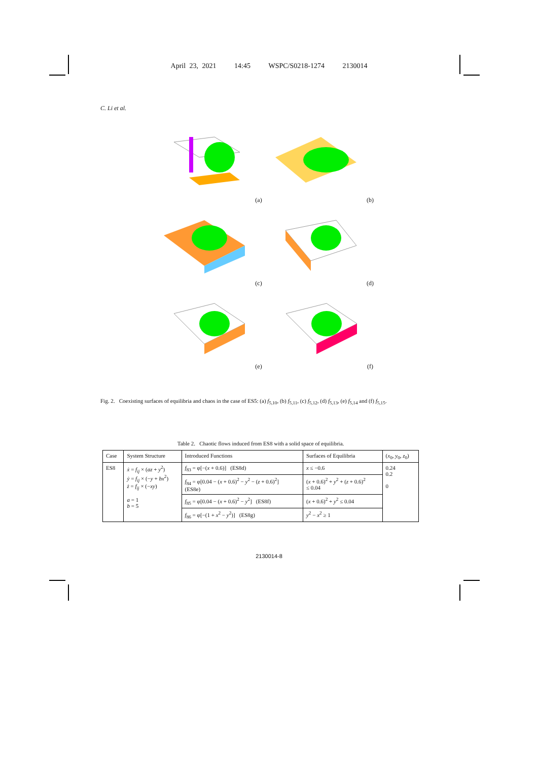April 23, 2021 14:45 WSPC/S0218-1274 2130014
C. Li et al.
(a)
(b)
(c)
(d)
(e)
(f)
Fig. 2. Coexisting surfaces of equilibria and chaos in the case of ES5: (a) f<sub>5,10</sub>, (b) f<sub>5,11</sub>, (c) f<sub>5,12</sub>, (d) f<sub>5,13</sub>, (e) f<sub>5,14</sub> and (f) f<sub>5,15</sub>.
Table 2. Chaotic flows induced from ES8 with a solid space of equilibria.
| Case | System Structure | Introduced Functions | Surfaces of Equilibria | ( x<sub>0</sub>, y<sub>0</sub>, z<sub>0</sub>) |
| --- | --- | --- | --- | --- |
| ES8 | ẋ = f<sub>ij</sub> × ( az + y<sup>2</sup>) ẏ = f<sub>ij</sub> × (− y + bx<sup>2</sup>) ż = f<sub>ij</sub> × (− xy ) a = 1 b = 5 | f<sub>83</sub> = φ[−( x + 0.6)] (ES8d) | x ≤ −0.6 | 0.24 0.2 0 |
| | | f<sub>84</sub> = φ[0.04 − ( x + 0.6)<sup>2</sup> − y<sup>2</sup> − ( z + 0.6)<sup>2</sup>] (ES8e) | ( x + 0.6)<sup>2</sup> + y<sup>2</sup> + ( z + 0.6)<sup>2</sup> ≤ 0.04 | |
| | | f<sub>85</sub> = φ[0.04 − ( x + 0.6)<sup>2</sup> − y<sup>2</sup>] (ES8f) | ( x + 0.6)<sup>2</sup> + y<sup>2</sup> ≤ 0.04 | |
| | | f<sub>86</sub> = φ[−(1 + x<sup>2</sup> − y<sup>2</sup>)] (ES8g) | y<sup>2</sup> − x<sup>2</sup> ≥ 1 | |
2130014-8